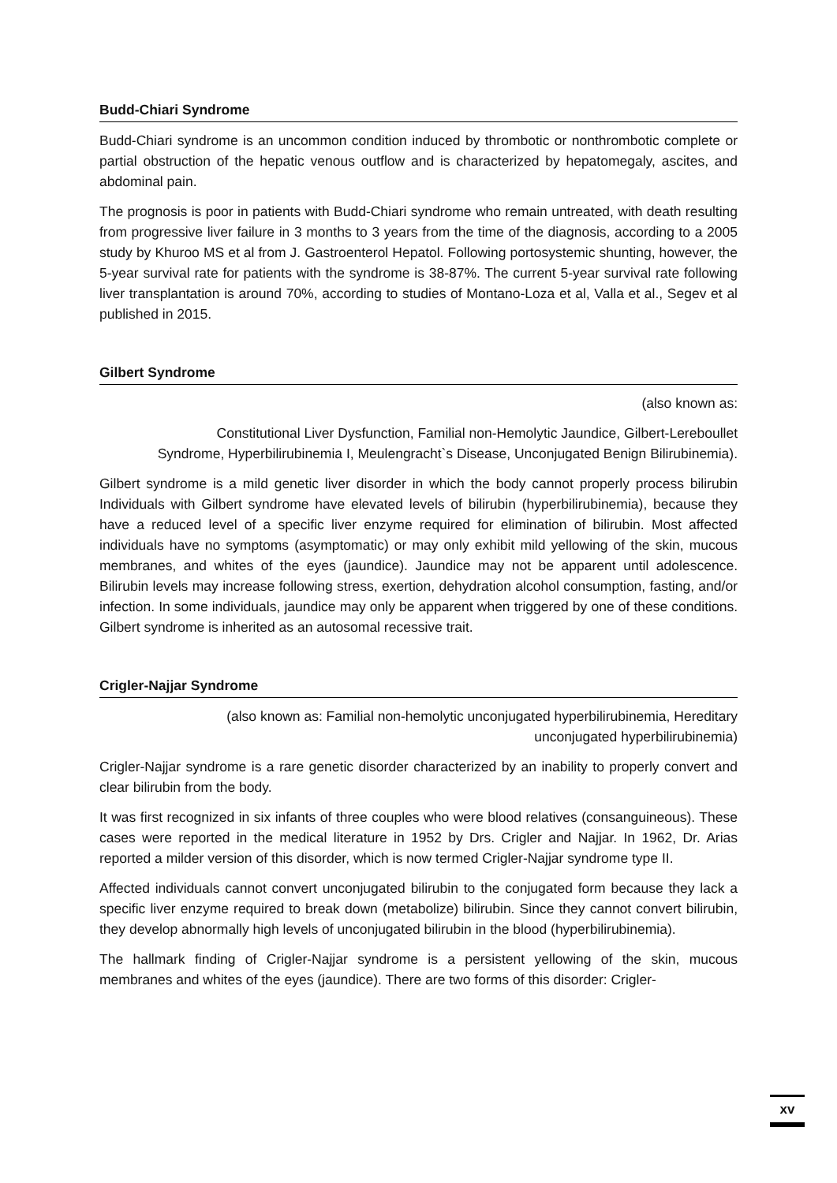Budd-Chiari Syndrome
Budd-Chiari syndrome is an uncommon condition induced by thrombotic or nonthrombotic complete or partial obstruction of the hepatic venous outflow and is characterized by hepatomegaly, ascites, and abdominal pain.
The prognosis is poor in patients with Budd-Chiari syndrome who remain untreated, with death resulting from progressive liver failure in 3 months to 3 years from the time of the diagnosis, according to a 2005 study by Khuroo MS et al from J. Gastroenterol Hepatol. Following portosystemic shunting, however, the 5-year survival rate for patients with the syndrome is 38-87%. The current 5-year survival rate following liver transplantation is around 70%, according to studies of Montano-Loza et al, Valla et al., Segev et al published in 2015.
Gilbert Syndrome
(also known as:
Constitutional Liver Dysfunction, Familial non-Hemolytic Jaundice, Gilbert-Lereboullet Syndrome, Hyperbilirubinemia I, Meulengracht`s Disease, Unconjugated Benign Bilirubinemia).
Gilbert syndrome is a mild genetic liver disorder in which the body cannot properly process bilirubin Individuals with Gilbert syndrome have elevated levels of bilirubin (hyperbilirubinemia), because they have a reduced level of a specific liver enzyme required for elimination of bilirubin. Most affected individuals have no symptoms (asymptomatic) or may only exhibit mild yellowing of the skin, mucous membranes, and whites of the eyes (jaundice). Jaundice may not be apparent until adolescence. Bilirubin levels may increase following stress, exertion, dehydration alcohol consumption, fasting, and/or infection. In some individuals, jaundice may only be apparent when triggered by one of these conditions. Gilbert syndrome is inherited as an autosomal recessive trait.
Crigler-Najjar Syndrome
(also known as: Familial non-hemolytic unconjugated hyperbilirubinemia, Hereditary unconjugated hyperbilirubinemia)
Crigler-Najjar syndrome is a rare genetic disorder characterized by an inability to properly convert and clear bilirubin from the body.
It was first recognized in six infants of three couples who were blood relatives (consanguineous). These cases were reported in the medical literature in 1952 by Drs. Crigler and Najjar. In 1962, Dr. Arias reported a milder version of this disorder, which is now termed Crigler-Najjar syndrome type II.
Affected individuals cannot convert unconjugated bilirubin to the conjugated form because they lack a specific liver enzyme required to break down (metabolize) bilirubin. Since they cannot convert bilirubin, they develop abnormally high levels of unconjugated bilirubin in the blood (hyperbilirubinemia).
The hallmark finding of Crigler-Najjar syndrome is a persistent yellowing of the skin, mucous membranes and whites of the eyes (jaundice). There are two forms of this disorder: Crigler-
xv